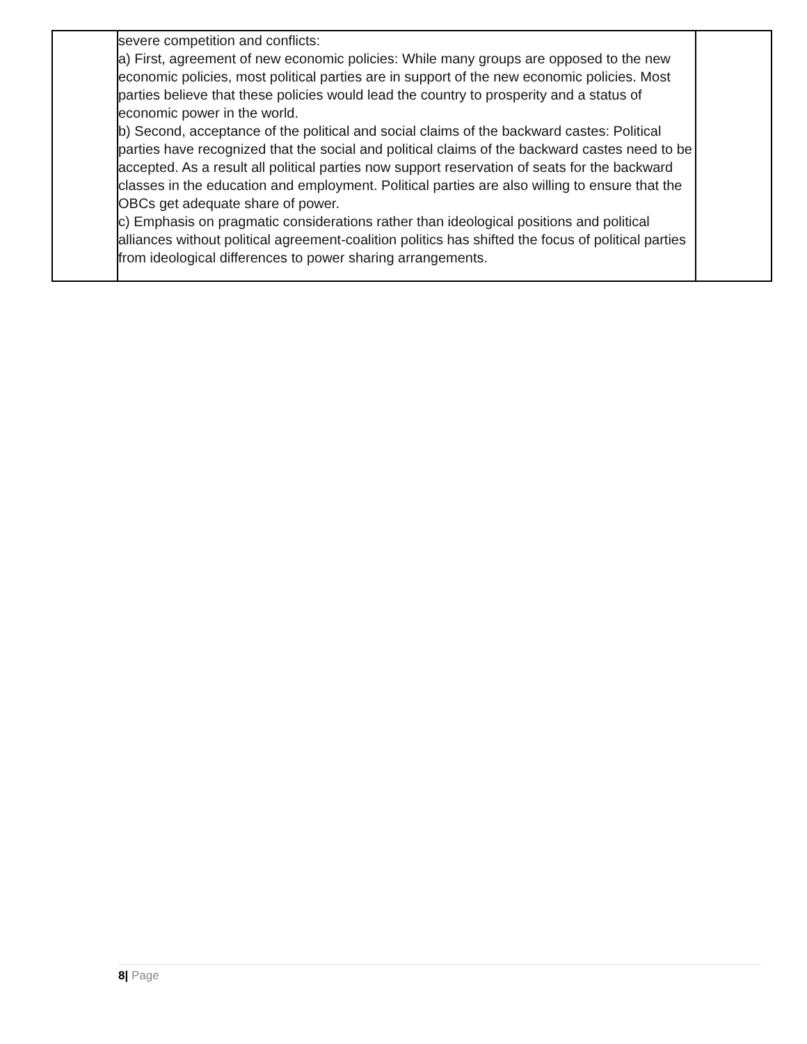| | severe competition and conflicts: a) First, agreement of new economic policies: While many groups are opposed to the new economic policies, most political parties are in support of the new economic policies. Most parties believe that these policies would lead the country to prosperity and a status of economic power in the world. b) Second, acceptance of the political and social claims of the backward castes: Political parties have recognized that the social and political claims of the backward castes need to be accepted. As a result all political parties now support reservation of seats for the backward classes in the education and employment. Political parties are also willing to ensure that the OBCs get adequate share of power. c) Emphasis on pragmatic considerations rather than ideological positions and political alliances without political agreement-coalition politics has shifted the focus of political parties from ideological differences to power sharing arrangements. | |
8| Page